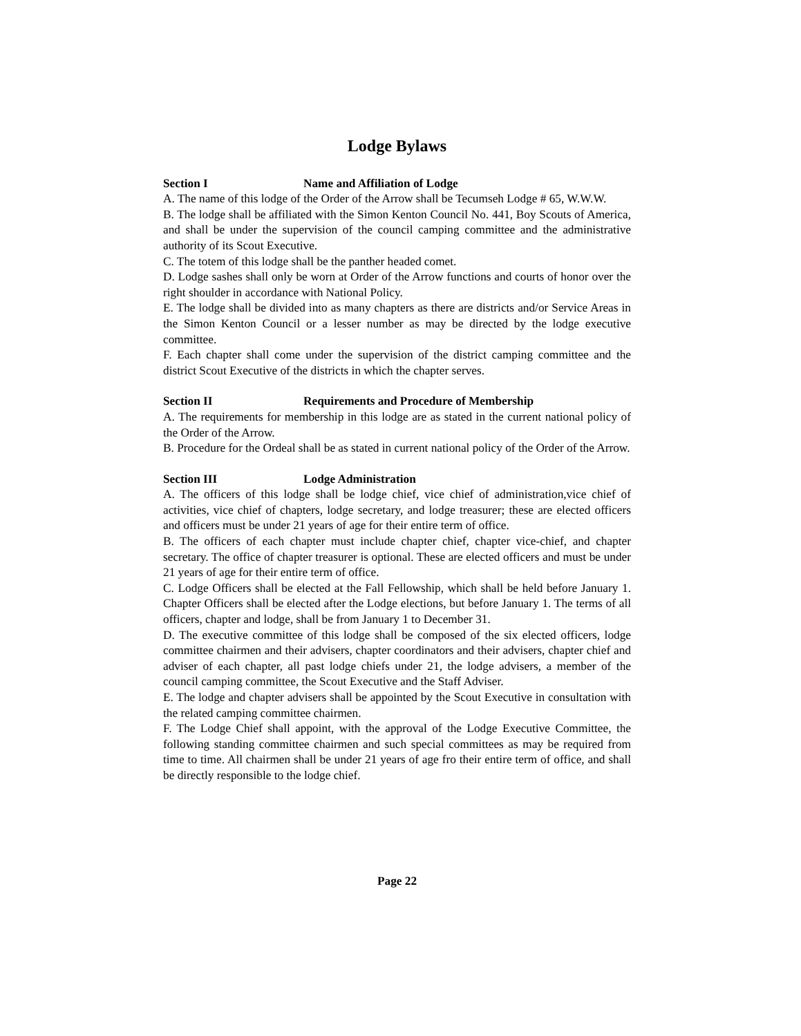Lodge Bylaws
Section I Name and Affiliation of Lodge
A. The name of this lodge of the Order of the Arrow shall be Tecumseh Lodge # 65, W.W.W.
B. The lodge shall be affiliated with the Simon Kenton Council No. 441, Boy Scouts of America, and shall be under the supervision of the council camping committee and the administrative authority of its Scout Executive.
C. The totem of this lodge shall be the panther headed comet.
D. Lodge sashes shall only be worn at Order of the Arrow functions and courts of honor over the right shoulder in accordance with National Policy.
E. The lodge shall be divided into as many chapters as there are districts and/or Service Areas in the Simon Kenton Council or a lesser number as may be directed by the lodge executive committee.
F. Each chapter shall come under the supervision of the district camping committee and the district Scout Executive of the districts in which the chapter serves.
Section II Requirements and Procedure of Membership
A. The requirements for membership in this lodge are as stated in the current national policy of the Order of the Arrow.
B. Procedure for the Ordeal shall be as stated in current national policy of the Order of the Arrow.
Section III Lodge Administration
A. The officers of this lodge shall be lodge chief, vice chief of administration,vice chief of activities, vice chief of chapters, lodge secretary, and lodge treasurer; these are elected officers and officers must be under 21 years of age for their entire term of office.
B. The officers of each chapter must include chapter chief, chapter vice-chief, and chapter secretary. The office of chapter treasurer is optional. These are elected officers and must be under 21 years of age for their entire term of office.
C. Lodge Officers shall be elected at the Fall Fellowship, which shall be held before January 1. Chapter Officers shall be elected after the Lodge elections, but before January 1. The terms of all officers, chapter and lodge, shall be from January 1 to December 31.
D. The executive committee of this lodge shall be composed of the six elected officers, lodge committee chairmen and their advisers, chapter coordinators and their advisers, chapter chief and adviser of each chapter, all past lodge chiefs under 21, the lodge advisers, a member of the council camping committee, the Scout Executive and the Staff Adviser.
E. The lodge and chapter advisers shall be appointed by the Scout Executive in consultation with the related camping committee chairmen.
F. The Lodge Chief shall appoint, with the approval of the Lodge Executive Committee, the following standing committee chairmen and such special committees as may be required from time to time. All chairmen shall be under 21 years of age fro their entire term of office, and shall be directly responsible to the lodge chief.
Page 22